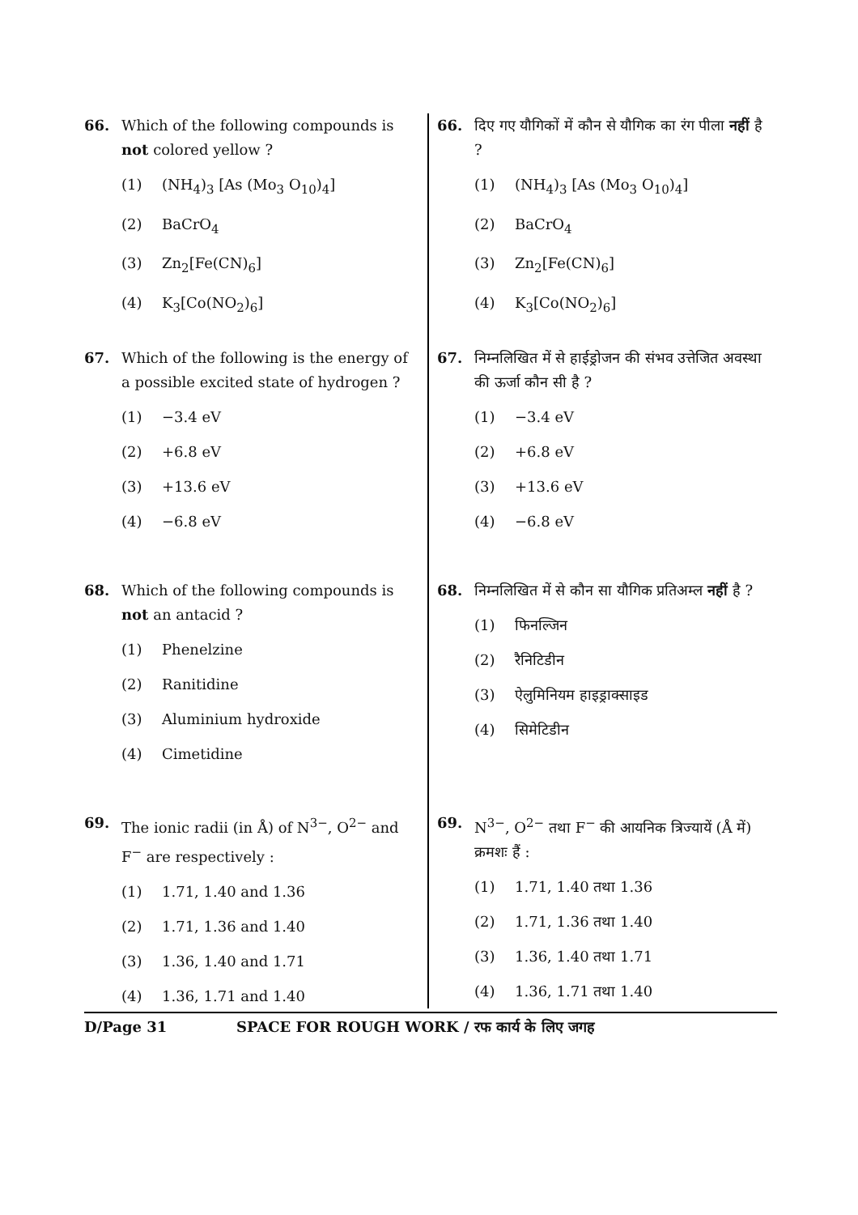66. Which of the following compounds is not colored yellow ?
(1) (NH<sub>4</sub>)<sub>3</sub> [As (Mo<sub>3</sub> O<sub>10</sub>)<sub>4</sub>]
(2) BaCrO<sub>4</sub>
(3) Zn<sub>2</sub>[Fe(CN)<sub>6</sub>]
(4) K<sub>3</sub>[Co(NO<sub>2</sub>)<sub>6</sub>]
67. Which of the following is the energy of a possible excited state of hydrogen ?
(1) −3.4 eV
(2) +6.8 eV
(3) +13.6 eV
(4) −6.8 eV
68. Which of the following compounds is not an antacid ?
(1) Phenelzine
(2) Ranitidine
(3) Aluminium hydroxide
(4) Cimetidine
69. The ionic radii (in Å) of N<sup>3−</sup>, O<sup>2−</sup> and F<sup>−</sup> are respectively :
(1) 1.71, 1.40 and 1.36
(2) 1.71, 1.36 and 1.40
(3) 1.36, 1.40 and 1.71
(4) 1.36, 1.71 and 1.40
66. दिए गए यौगिकों में कौन से यौगिक का रंग पीला नहीं है ?
(1) (NH<sub>4</sub>)<sub>3</sub> [As (Mo<sub>3</sub> O<sub>10</sub>)<sub>4</sub>]
(2) BaCrO<sub>4</sub>
(3) Zn<sub>2</sub>[Fe(CN)<sub>6</sub>]
(4) K<sub>3</sub>[Co(NO<sub>2</sub>)<sub>6</sub>]
67. निम्नलिखित में से हाईड्रोजन की संभव उत्तेजित अवस्था की ऊर्जा कौन सी है ?
(1) −3.4 eV
(2) +6.8 eV
(3) +13.6 eV
(4) −6.8 eV
68. निम्नलिखित में से कौन सा यौगिक प्रतिअम्ल नहीं है ?
(1) फिनल्जिन
(2) रैनिटिडीन
(3) ऐलुमिनियम हाइड्राक्साइड
(4) सिमेटिडीन
69. N<sup>3−</sup>, O<sup>2−</sup> तथा F<sup>−</sup> की आयनिक त्रिज्यायें (Å में) क्रमशः हैं :
(1) 1.71, 1.40 तथा 1.36
(2) 1.71, 1.36 तथा 1.40
(3) 1.36, 1.40 तथा 1.71
(4) 1.36, 1.71 तथा 1.40
D/Page 31 SPACE FOR ROUGH WORK / रफ कार्य के लिए जगह